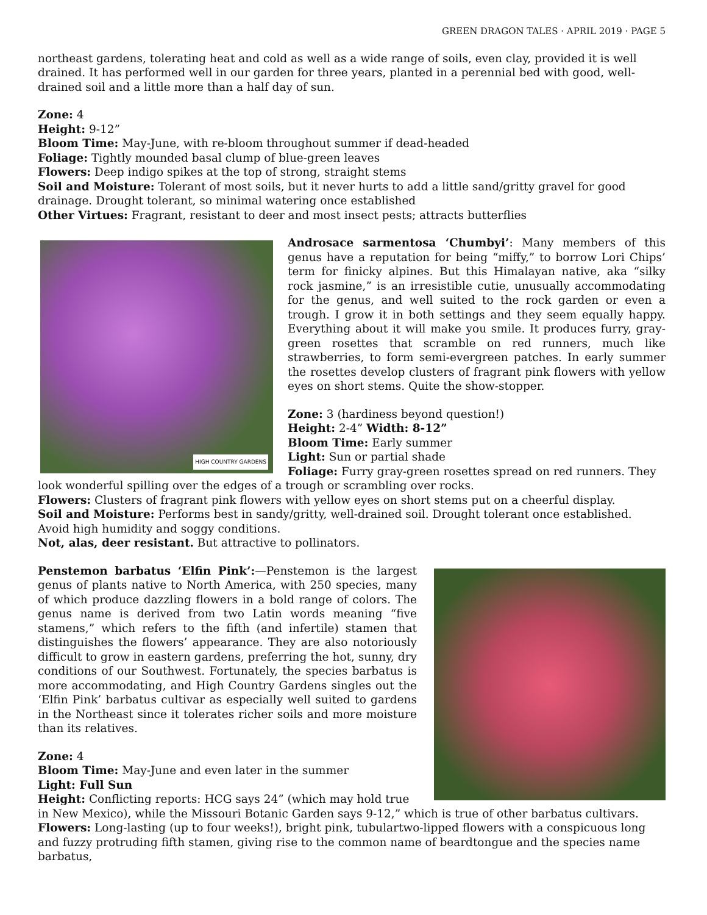GREEN DRAGON TALES · APRIL 2019 · PAGE 5
northeast gardens, tolerating heat and cold as well as a wide range of soils, even clay, provided it is well drained. It has performed well in our garden for three years, planted in a perennial bed with good, well-drained soil and a little more than a half day of sun.
Zone: 4
Height: 9-12”
Bloom Time: May-June, with re-bloom throughout summer if dead-headed
Foliage: Tightly mounded basal clump of blue-green leaves
Flowers: Deep indigo spikes at the top of strong, straight stems
Soil and Moisture: Tolerant of most soils, but it never hurts to add a little sand/gritty gravel for good drainage. Drought tolerant, so minimal watering once established
Other Virtues: Fragrant, resistant to deer and most insect pests; attracts butterflies
HIGH COUNTRY GARDENS
Androsace sarmentosa ‘Chumbyi’: Many members of this genus have a reputation for being “miffy,” to borrow Lori Chips’ term for finicky alpines. But this Himalayan native, aka “silky rock jasmine,” is an irresistible cutie, unusually accommodating for the genus, and well suited to the rock garden or even a trough. I grow it in both settings and they seem equally happy. Everything about it will make you smile. It produces furry, gray-green rosettes that scramble on red runners, much like strawberries, to form semi-evergreen patches. In early summer the rosettes develop clusters of fragrant pink flowers with yellow eyes on short stems. Quite the show-stopper.
Zone: 3 (hardiness beyond question!)
Height: 2-4” Width: 8-12”
Bloom Time: Early summer
Light: Sun or partial shade
Foliage: Furry gray-green rosettes spread on red runners. They look wonderful spilling over the edges of a trough or scrambling over rocks.
Flowers: Clusters of fragrant pink flowers with yellow eyes on short stems put on a cheerful display.
Soil and Moisture: Performs best in sandy/gritty, well-drained soil. Drought tolerant once established. Avoid high humidity and soggy conditions.
Not, alas, deer resistant. But attractive to pollinators.
Penstemon barbatus ‘Elfin Pink’:—Penstemon is the largest genus of plants native to North America, with 250 species, many of which produce dazzling flowers in a bold range of colors. The genus name is derived from two Latin words meaning “five stamens,” which refers to the fifth (and infertile) stamen that distinguishes the flowers’ appearance. They are also notoriously difficult to grow in eastern gardens, preferring the hot, sunny, dry conditions of our Southwest. Fortunately, the species barbatus is more accommodating, and High Country Gardens singles out the ‘Elfin Pink’ barbatus cultivar as especially well suited to gardens in the Northeast since it tolerates richer soils and more moisture than its relatives.
Zone: 4
Bloom Time: May-June and even later in the summer
Light: Full Sun
Height: Conflicting reports: HCG says 24” (which may hold true in New Mexico), while the Missouri Botanic Garden says 9-12,” which is true of other barbatus cultivars.
Flowers: Long-lasting (up to four weeks!), bright pink, tubulartwo-lipped flowers with a conspicuous long and fuzzy protruding fifth stamen, giving rise to the common name of beardtongue and the species name barbatus,